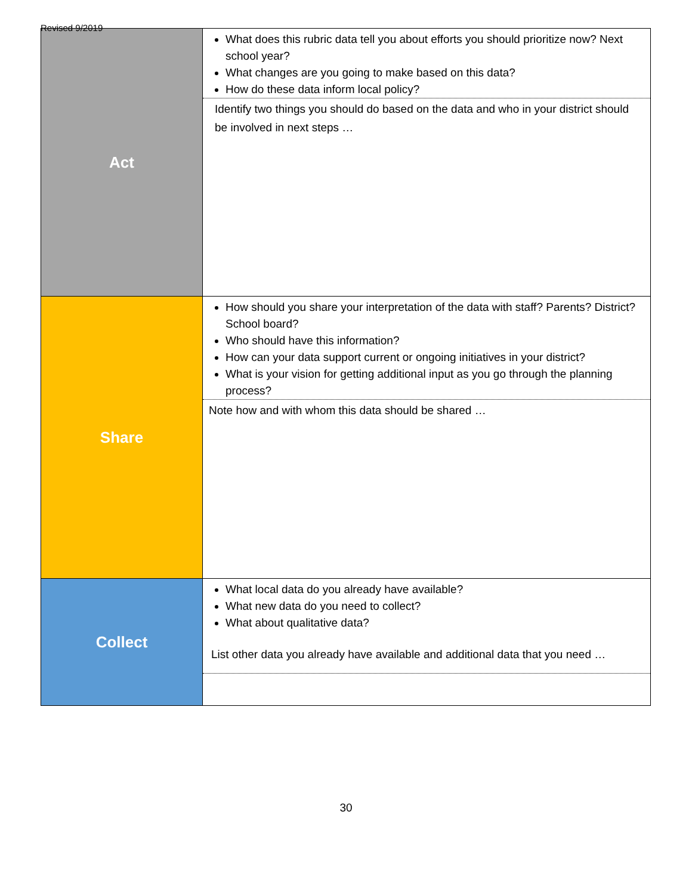Revised 9/2019
| Act | What does this rubric data tell you about efforts you should prioritize now? Next school year? What changes are you going to make based on this data? How do these data inform local policy? Identify two things you should do based on the data and who in your district should be involved in next steps … |
| Share | How should you share your interpretation of the data with staff? Parents? District? School board? Who should have this information? How can your data support current or ongoing initiatives in your district? What is your vision for getting additional input as you go through the planning process? Note how and with whom this data should be shared … |
| Collect | What local data do you already have available? What new data do you need to collect? What about qualitative data? List other data you already have available and additional data that you need … |
30